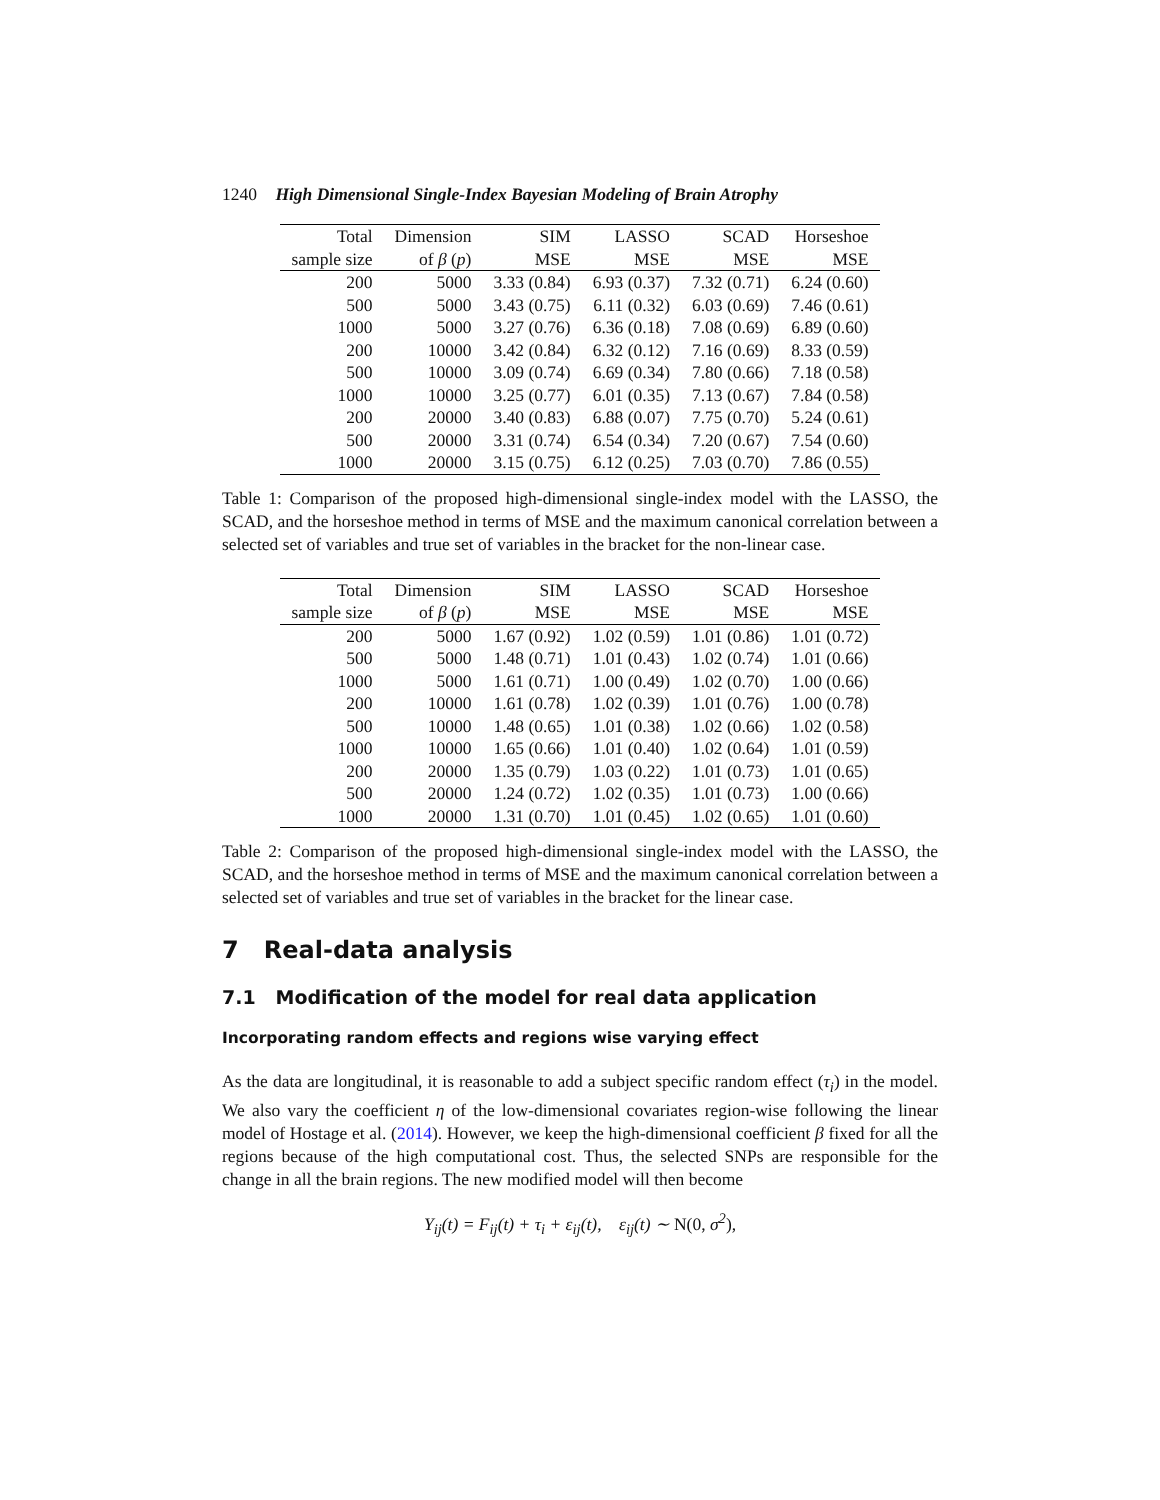1240 High Dimensional Single-Index Bayesian Modeling of Brain Atrophy
| Total | Dimension | SIM | LASSO | SCAD | Horseshoe |
| --- | --- | --- | --- | --- | --- |
| sample size | of β ( p ) | MSE | MSE | MSE | MSE |
| 200 | 5000 | 3.33 (0.84) | 6.93 (0.37) | 7.32 (0.71) | 6.24 (0.60) |
| 500 | 5000 | 3.43 (0.75) | 6.11 (0.32) | 6.03 (0.69) | 7.46 (0.61) |
| 1000 | 5000 | 3.27 (0.76) | 6.36 (0.18) | 7.08 (0.69) | 6.89 (0.60) |
| 200 | 10000 | 3.42 (0.84) | 6.32 (0.12) | 7.16 (0.69) | 8.33 (0.59) |
| 500 | 10000 | 3.09 (0.74) | 6.69 (0.34) | 7.80 (0.66) | 7.18 (0.58) |
| 1000 | 10000 | 3.25 (0.77) | 6.01 (0.35) | 7.13 (0.67) | 7.84 (0.58) |
| 200 | 20000 | 3.40 (0.83) | 6.88 (0.07) | 7.75 (0.70) | 5.24 (0.61) |
| 500 | 20000 | 3.31 (0.74) | 6.54 (0.34) | 7.20 (0.67) | 7.54 (0.60) |
| 1000 | 20000 | 3.15 (0.75) | 6.12 (0.25) | 7.03 (0.70) | 7.86 (0.55) |
Table 1: Comparison of the proposed high-dimensional single-index model with the LASSO, the SCAD, and the horseshoe method in terms of MSE and the maximum canonical correlation between a selected set of variables and true set of variables in the bracket for the non-linear case.
| Total | Dimension | SIM | LASSO | SCAD | Horseshoe |
| --- | --- | --- | --- | --- | --- |
| sample size | of β ( p ) | MSE | MSE | MSE | MSE |
| 200 | 5000 | 1.67 (0.92) | 1.02 (0.59) | 1.01 (0.86) | 1.01 (0.72) |
| 500 | 5000 | 1.48 (0.71) | 1.01 (0.43) | 1.02 (0.74) | 1.01 (0.66) |
| 1000 | 5000 | 1.61 (0.71) | 1.00 (0.49) | 1.02 (0.70) | 1.00 (0.66) |
| 200 | 10000 | 1.61 (0.78) | 1.02 (0.39) | 1.01 (0.76) | 1.00 (0.78) |
| 500 | 10000 | 1.48 (0.65) | 1.01 (0.38) | 1.02 (0.66) | 1.02 (0.58) |
| 1000 | 10000 | 1.65 (0.66) | 1.01 (0.40) | 1.02 (0.64) | 1.01 (0.59) |
| 200 | 20000 | 1.35 (0.79) | 1.03 (0.22) | 1.01 (0.73) | 1.01 (0.65) |
| 500 | 20000 | 1.24 (0.72) | 1.02 (0.35) | 1.01 (0.73) | 1.00 (0.66) |
| 1000 | 20000 | 1.31 (0.70) | 1.01 (0.45) | 1.02 (0.65) | 1.01 (0.60) |
Table 2: Comparison of the proposed high-dimensional single-index model with the LASSO, the SCAD, and the horseshoe method in terms of MSE and the maximum canonical correlation between a selected set of variables and true set of variables in the bracket for the linear case.
7 Real-data analysis
7.1 Modification of the model for real data application
Incorporating random effects and regions wise varying effect
As the data are longitudinal, it is reasonable to add a subject specific random effect (τ<sub>i</sub>) in the model. We also vary the coefficient η of the low-dimensional covariates region-wise following the linear model of Hostage et al. (2014). However, we keep the high-dimensional coefficient β fixed for all the regions because of the high computational cost. Thus, the selected SNPs are responsible for the change in all the brain regions. The new modified model will then become
Y<sub>ij</sub>(t) = F<sub>ij</sub>(t) + τ<sub>i</sub> + ε<sub>ij</sub>(t), ε<sub>ij</sub>(t) ∼ N(0, σ<sup>2</sup>),